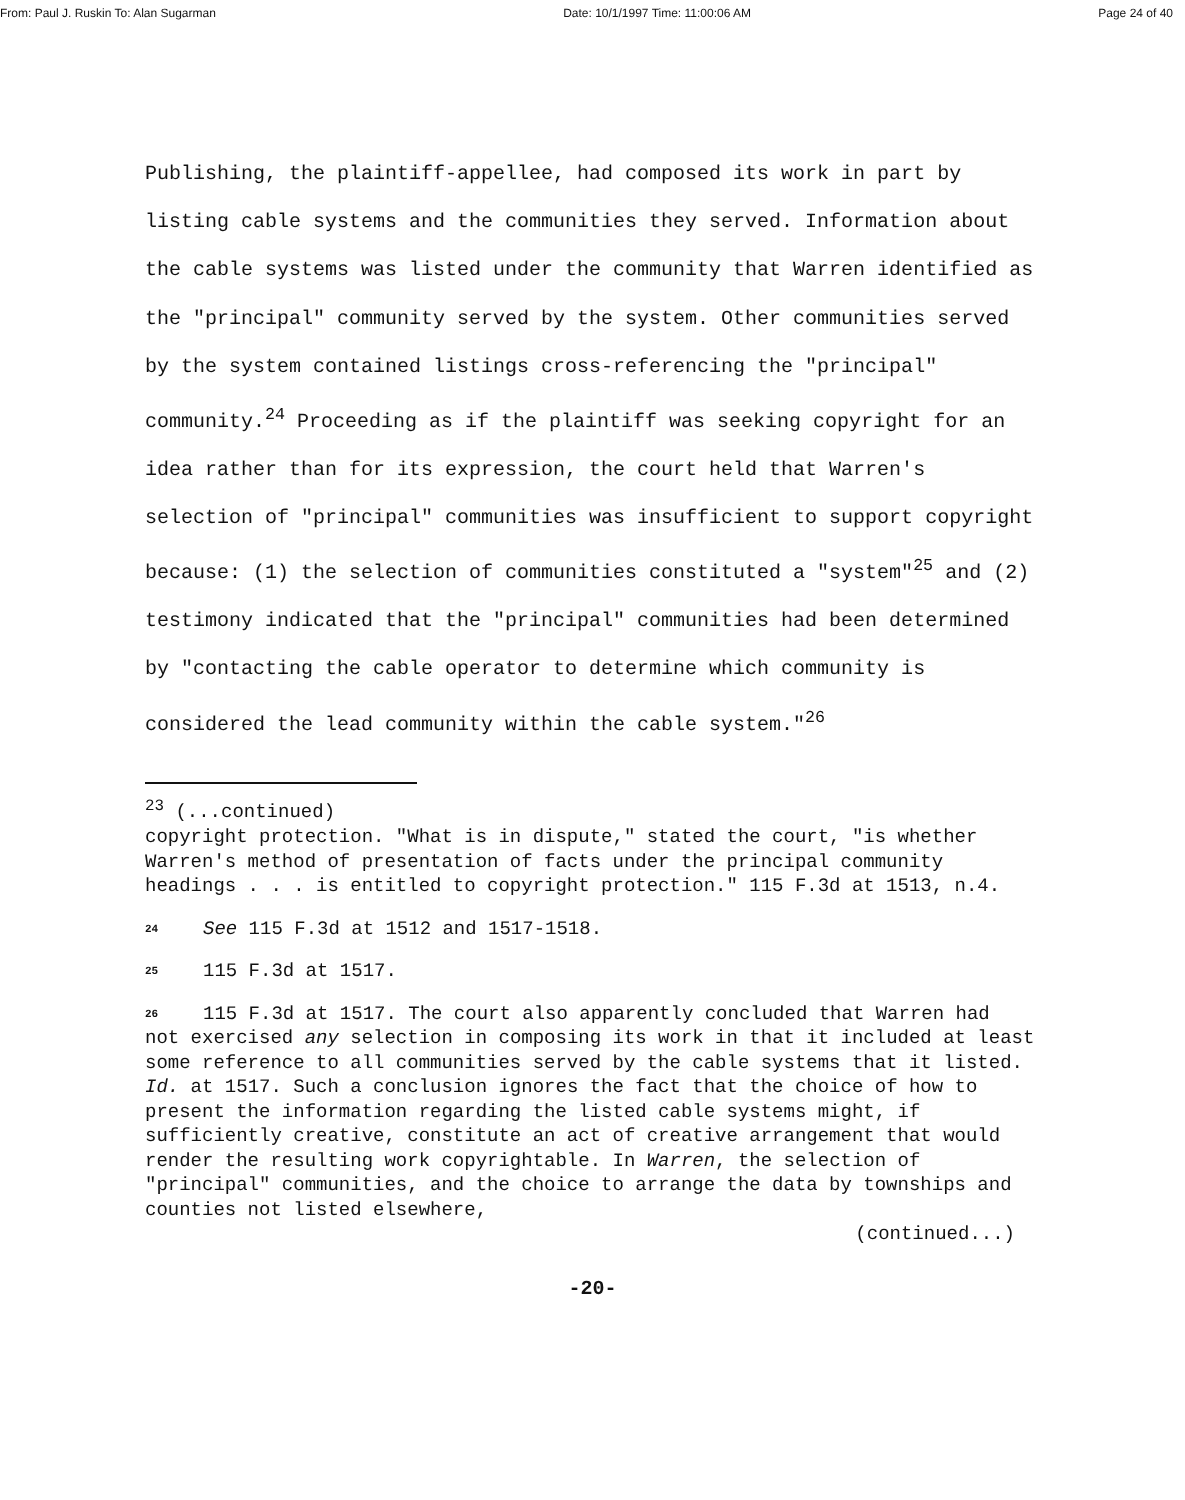From: Paul J. Ruskin To: Alan Sugarman Date: 10/1/1997 Time: 11:00:06 AM Page 24 of 40
Publishing, the plaintiff-appellee, had composed its work in part by listing cable systems and the communities they served. Information about the cable systems was listed under the community that Warren identified as the "principal" community served by the system. Other communities served by the system contained listings cross-referencing the "principal" community.<sup>24</sup> Proceeding as if the plaintiff was seeking copyright for an idea rather than for its expression, the court held that Warren's selection of "principal" communities was insufficient to support copyright because: (1) the selection of communities constituted a "system"<sup>25</sup> and (2) testimony indicated that the "principal" communities had been determined by "contacting the cable operator to determine which community is considered the lead community within the cable system."<sup>26</sup>
<sup>23</sup> (...continued)
copyright protection. "What is in dispute," stated the court, "is whether Warren's method of presentation of facts under the principal community headings . . . is entitled to copyright protection." 115 F.3d at 1513, n.4.
24 See 115 F.3d at 1512 and 1517-1518.
25 115 F.3d at 1517.
26 115 F.3d at 1517. The court also apparently concluded that Warren had not exercised any selection in composing its work in that it included at least some reference to all communities served by the cable systems that it listed. Id. at 1517. Such a conclusion ignores the fact that the choice of how to present the information regarding the listed cable systems might, if sufficiently creative, constitute an act of creative arrangement that would render the resulting work copyrightable. In Warren, the selection of "principal" communities, and the choice to arrange the data by townships and counties not listed elsewhere,
(continued...)
-20-